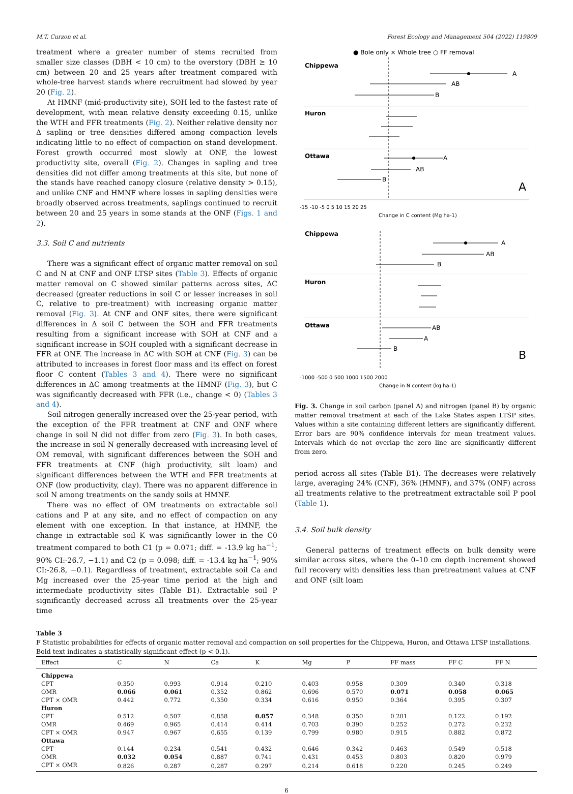M.T. Curzon et al. Forest Ecology and Management 504 (2022) 119809
treatment where a greater number of stems recruited from smaller size classes (DBH < 10 cm) to the overstory (DBH ≥ 10 cm) between 20 and 25 years after treatment compared with whole-tree harvest stands where recruitment had slowed by year 20 (Fig. 2).
At HMNF (mid-productivity site), SOH led to the fastest rate of development, with mean relative density exceeding 0.15, unlike the WTH and FFR treatments (Fig. 2). Neither relative density nor Δ sapling or tree densities differed among compaction levels indicating little to no effect of compaction on stand development. Forest growth occurred most slowly at ONF, the lowest productivity site, overall (Fig. 2). Changes in sapling and tree densities did not differ among treatments at this site, but none of the stands have reached canopy closure (relative density > 0.15), and unlike CNF and HMNF where losses in sapling densities were broadly observed across treatments, saplings continued to recruit between 20 and 25 years in some stands at the ONF (Figs. 1 and 2).
3.3. Soil C and nutrients
There was a significant effect of organic matter removal on soil C and N at CNF and ONF LTSP sites (Table 3). Effects of organic matter removal on C showed similar patterns across sites, ΔC decreased (greater reductions in soil C or lesser increases in soil C, relative to pre-treatment) with increasing organic matter removal (Fig. 3). At CNF and ONF sites, there were significant differences in Δ soil C between the SOH and FFR treatments resulting from a significant increase with SOH at CNF and a significant increase in SOH coupled with a significant decrease in FFR at ONF. The increase in ΔC with SOH at CNF (Fig. 3) can be attributed to increases in forest floor mass and its effect on forest floor C content (Tables 3 and 4). There were no significant differences in ΔC among treatments at the HMNF (Fig. 3), but C was significantly decreased with FFR (i.e., change < 0) (Tables 3 and 4).
Soil nitrogen generally increased over the 25-year period, with the exception of the FFR treatment at CNF and ONF where change in soil N did not differ from zero (Fig. 3). In both cases, the increase in soil N generally decreased with increasing level of OM removal, with significant differences between the SOH and FFR treatments at CNF (high productivity, silt loam) and significant differences between the WTH and FFR treatments at ONF (low productivity, clay). There was no apparent difference in soil N among treatments on the sandy soils at HMNF.
There was no effect of OM treatments on extractable soil cations and P at any site, and no effect of compaction on any element with one exception. In that instance, at HMNF, the change in extractable soil K was significantly lower in the C0 treatment compared to both C1 (p = 0.071; diff. = -13.9 kg ha<sup>−1</sup>; 90% CI:-26.7, −1.1) and C2 (p = 0.098; diff. = -13.4 kg ha<sup>−1</sup>; 90% CI:-26.8, −0.1). Regardless of treatment, extractable soil Ca and Mg increased over the 25-year time period at the high and intermediate productivity sites (Table B1). Extractable soil P significantly decreased across all treatments over the 25-year time
● Bole only × Whole tree ○ FF removal
Chippewa
Huron
Ottawa
A
AB
B
A
AB
B
A
-15 -10 -5 0 5 10 15 20 25
Change in C content (Mg ha-1)
Chippewa
Huron
Ottawa
A
AB
B
AB
A
B
B
-1000 -500 0 500 1000 1500 2000
Change in N content (kg ha-1)
Fig. 3. Change in soil carbon (panel A) and nitrogen (panel B) by organic matter removal treatment at each of the Lake States aspen LTSP sites. Values within a site containing different letters are significantly different. Error bars are 90% confidence intervals for mean treatment values. Intervals which do not overlap the zero line are significantly different from zero.
period across all sites (Table B1). The decreases were relatively large, averaging 24% (CNF), 36% (HMNF), and 37% (ONF) across all treatments relative to the pretreatment extractable soil P pool (Table 1).
3.4. Soil bulk density
General patterns of treatment effects on bulk density were similar across sites, where the 0–10 cm depth increment showed full recovery with densities less than pretreatment values at CNF and ONF (silt loam
Table 3
F Statistic probabilities for effects of organic matter removal and compaction on soil properties for the Chippewa, Huron, and Ottawa LTSP installations. Bold text indicates a statistically significant effect (p < 0.1).
| Effect | C | N | Ca | K | Mg | P | FF mass | FF C | FF N |
| --- | --- | --- | --- | --- | --- | --- | --- | --- | --- |
| Chippewa | | | | | | | | | |
| CPT | 0.350 | 0.993 | 0.914 | 0.210 | 0.403 | 0.958 | 0.309 | 0.340 | 0.318 |
| OMR | 0.066 | 0.061 | 0.352 | 0.862 | 0.696 | 0.570 | 0.071 | 0.058 | 0.065 |
| CPT × OMR | 0.442 | 0.772 | 0.350 | 0.334 | 0.616 | 0.950 | 0.364 | 0.395 | 0.307 |
| Huron | | | | | | | | | |
| CPT | 0.512 | 0.507 | 0.858 | 0.057 | 0.348 | 0.350 | 0.201 | 0.122 | 0.192 |
| OMR | 0.469 | 0.965 | 0.414 | 0.414 | 0.703 | 0.390 | 0.252 | 0.272 | 0.232 |
| CPT × OMR | 0.947 | 0.967 | 0.655 | 0.139 | 0.799 | 0.980 | 0.915 | 0.882 | 0.872 |
| Ottawa | | | | | | | | | |
| CPT | 0.144 | 0.234 | 0.541 | 0.432 | 0.646 | 0.342 | 0.463 | 0.549 | 0.518 |
| OMR | 0.032 | 0.054 | 0.887 | 0.741 | 0.431 | 0.453 | 0.803 | 0.820 | 0.979 |
| CPT × OMR | 0.826 | 0.287 | 0.287 | 0.297 | 0.214 | 0.618 | 0.220 | 0.245 | 0.249 |
6